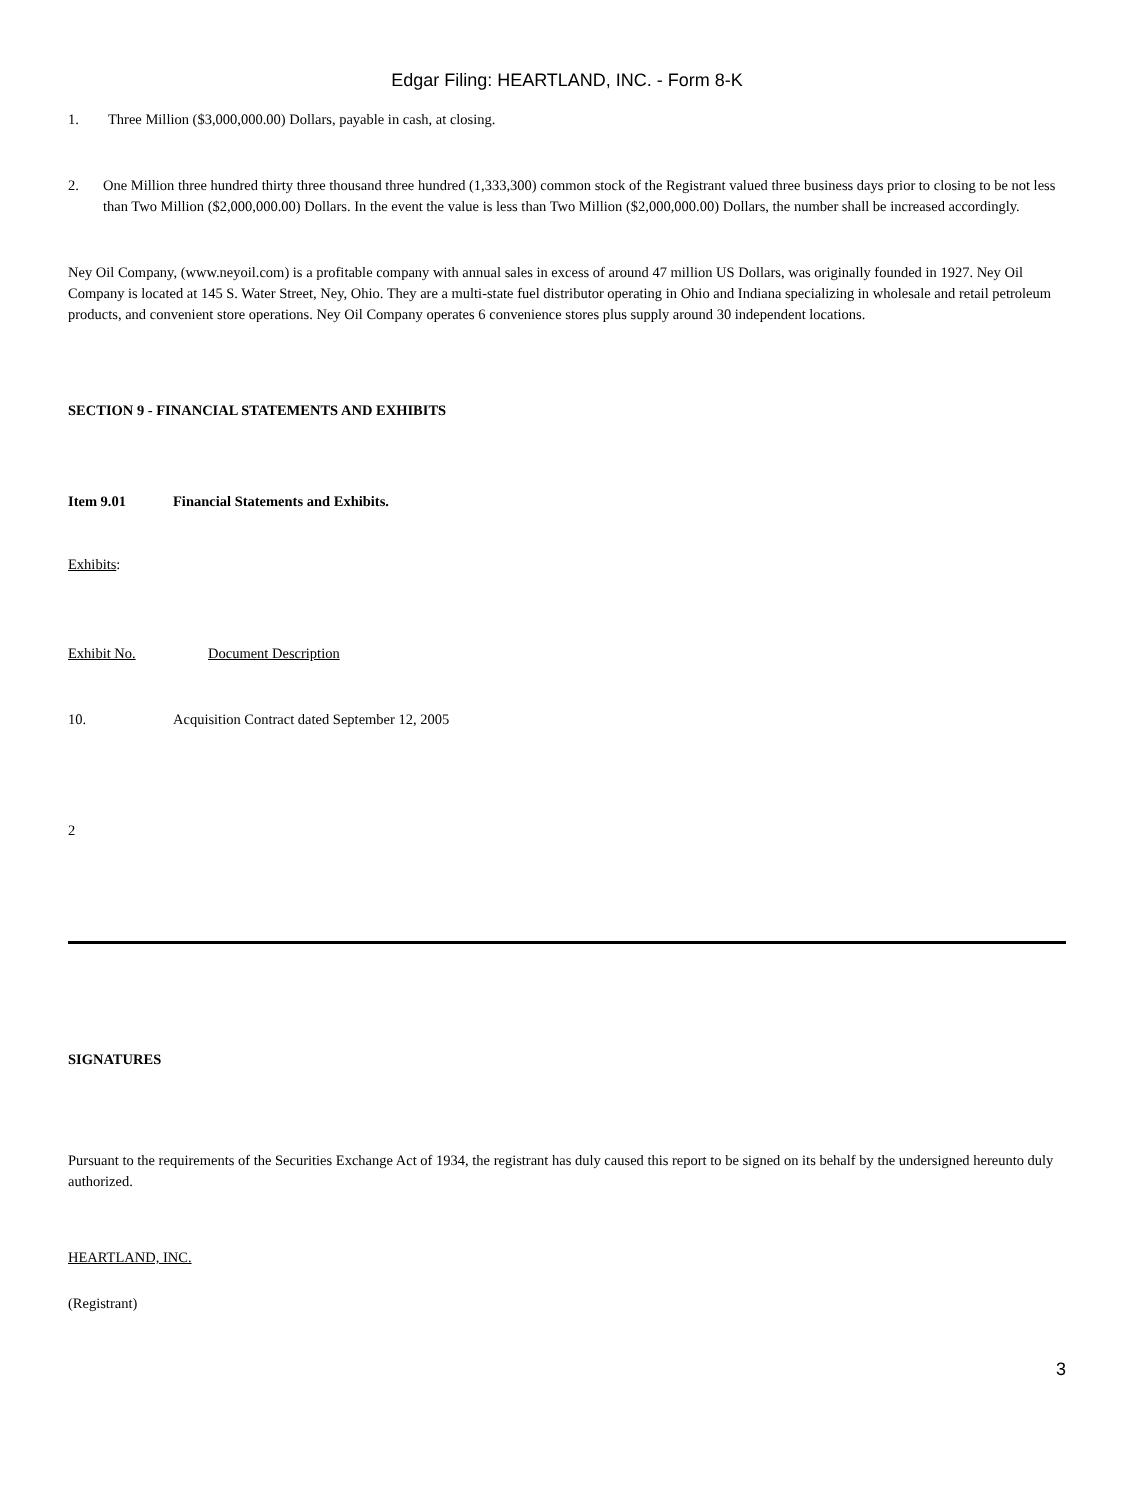Edgar Filing: HEARTLAND, INC. - Form 8-K
1. Three Million ($3,000,000.00) Dollars, payable in cash, at closing.
2. One Million three hundred thirty three thousand three hundred (1,333,300) common stock of the Registrant valued three business days prior to closing to be not less than Two Million ($2,000,000.00) Dollars. In the event the value is less than Two Million ($2,000,000.00) Dollars, the number shall be increased accordingly.
Ney Oil Company, (www.neyoil.com) is a profitable company with annual sales in excess of around 47 million US Dollars, was originally founded in 1927. Ney Oil Company is located at 145 S. Water Street, Ney, Ohio. They are a multi-state fuel distributor operating in Ohio and Indiana specializing in wholesale and retail petroleum products, and convenient store operations. Ney Oil Company operates 6 convenience stores plus supply around 30 independent locations.
SECTION 9 - FINANCIAL STATEMENTS AND EXHIBITS
Item 9.01 Financial Statements and Exhibits.
Exhibits:
Exhibit No. Document Description
10. Acquisition Contract dated September 12, 2005
2
SIGNATURES
Pursuant to the requirements of the Securities Exchange Act of 1934, the registrant has duly caused this report to be signed on its behalf by the undersigned hereunto duly authorized.
HEARTLAND, INC.
(Registrant)
3